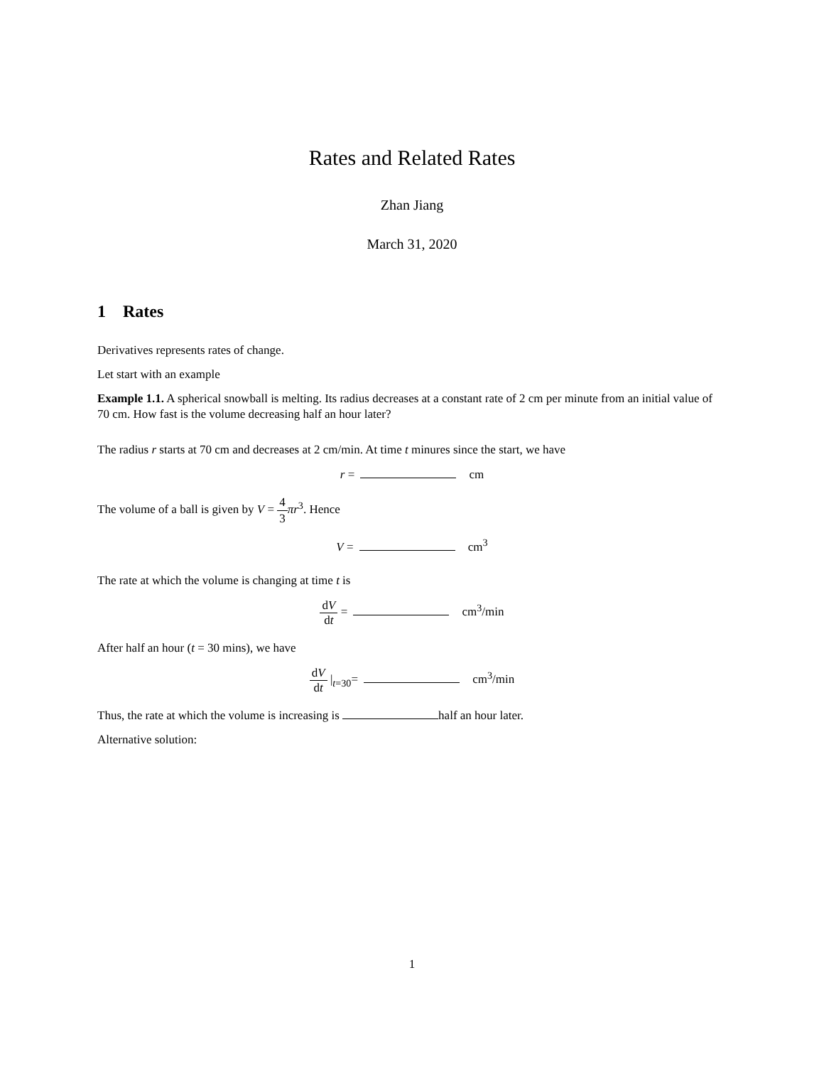Rates and Related Rates
Zhan Jiang
March 31, 2020
1 Rates
Derivatives represents rates of change.
Let start with an example
Example 1.1. A spherical snowball is melting. Its radius decreases at a constant rate of 2 cm per minute from an initial value of 70 cm. How fast is the volume decreasing half an hour later?
The radius r starts at 70 cm and decreases at 2 cm/min. At time t minures since the start, we have
r = cm
The volume of a ball is given by V = 4 3 πr<sup>3</sup>. Hence
V = cm<sup>3</sup>
The rate at which the volume is changing at time t is
dV dt = cm<sup>3</sup>/min
After half an hour (t = 30 mins), we have
dV dt |<sub>t=30</sub>= cm<sup>3</sup>/min
Thus, the rate at which the volume is increasing is half an hour later.
Alternative solution:
1